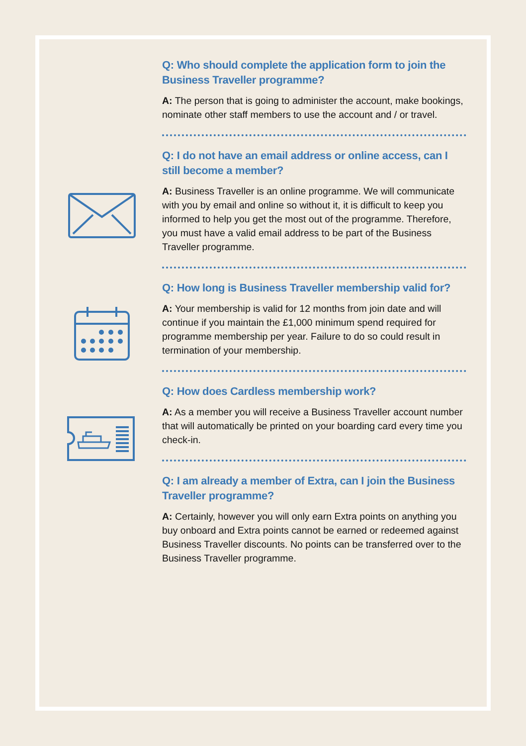Q: Who should complete the application form to join the Business Traveller programme?
A: The person that is going to administer the account, make bookings, nominate other staff members to use the account and / or travel.
Q: I do not have an email address or online access, can I still become a member?
A: Business Traveller is an online programme. We will communicate with you by email and online so without it, it is difficult to keep you informed to help you get the most out of the programme. Therefore, you must have a valid email address to be part of the Business Traveller programme.
Q: How long is Business Traveller membership valid for?
A: Your membership is valid for 12 months from join date and will continue if you maintain the £1,000 minimum spend required for programme membership per year. Failure to do so could result in termination of your membership.
Q: How does Cardless membership work?
A: As a member you will receive a Business Traveller account number that will automatically be printed on your boarding card every time you check-in.
Q: I am already a member of Extra, can I join the Business Traveller programme?
A: Certainly, however you will only earn Extra points on anything you buy onboard and Extra points cannot be earned or redeemed against Business Traveller discounts. No points can be transferred over to the Business Traveller programme.